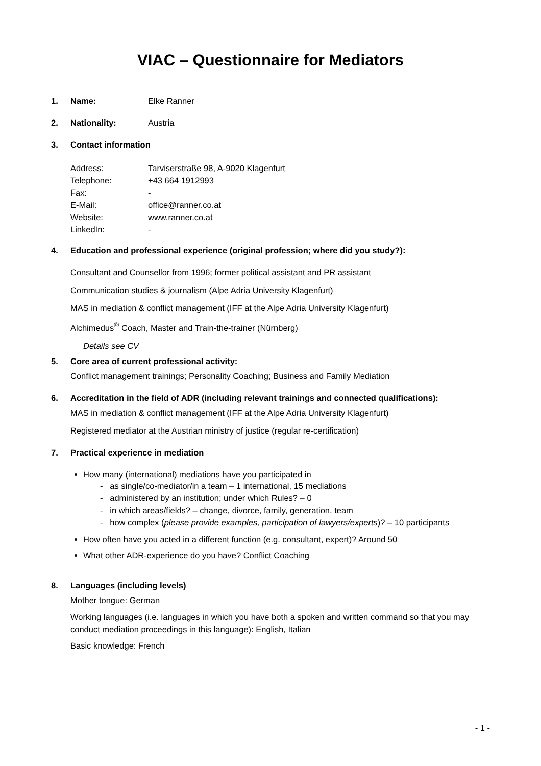VIAC – Questionnaire for Mediators
1. Name: Elke Ranner
2. Nationality: Austria
3. Contact information
Address: Tarviserstraße 98, A-9020 Klagenfurt
Telephone: +43 664 1912993
Fax: -
E-Mail: office@ranner.co.at
Website: www.ranner.co.at
LinkedIn: -
4. Education and professional experience (original profession; where did you study?):
Consultant and Counsellor from 1996; former political assistant and PR assistant
Communication studies & journalism (Alpe Adria University Klagenfurt)
MAS in mediation & conflict management (IFF at the Alpe Adria University Klagenfurt)
Alchimedus<sup>®</sup> Coach, Master and Train-the-trainer (Nürnberg)
Details see CV
5. Core area of current professional activity:
Conflict management trainings; Personality Coaching; Business and Family Mediation
6. Accreditation in the field of ADR (including relevant trainings and connected qualifications):
MAS in mediation & conflict management (IFF at the Alpe Adria University Klagenfurt)
Registered mediator at the Austrian ministry of justice (regular re-certification)
7. Practical experience in mediation
How many (international) mediations have you participated in
- as single/co-mediator/in a team – 1 international, 15 mediations
- administered by an institution; under which Rules? – 0
- in which areas/fields? – change, divorce, family, generation, team
- how complex (please provide examples, participation of lawyers/experts)? – 10 participants
How often have you acted in a different function (e.g. consultant, expert)? Around 50
What other ADR-experience do you have? Conflict Coaching
8. Languages (including levels)
Mother tongue: German
Working languages (i.e. languages in which you have both a spoken and written command so that you may conduct mediation proceedings in this language): English, Italian
Basic knowledge: French
- 1 -